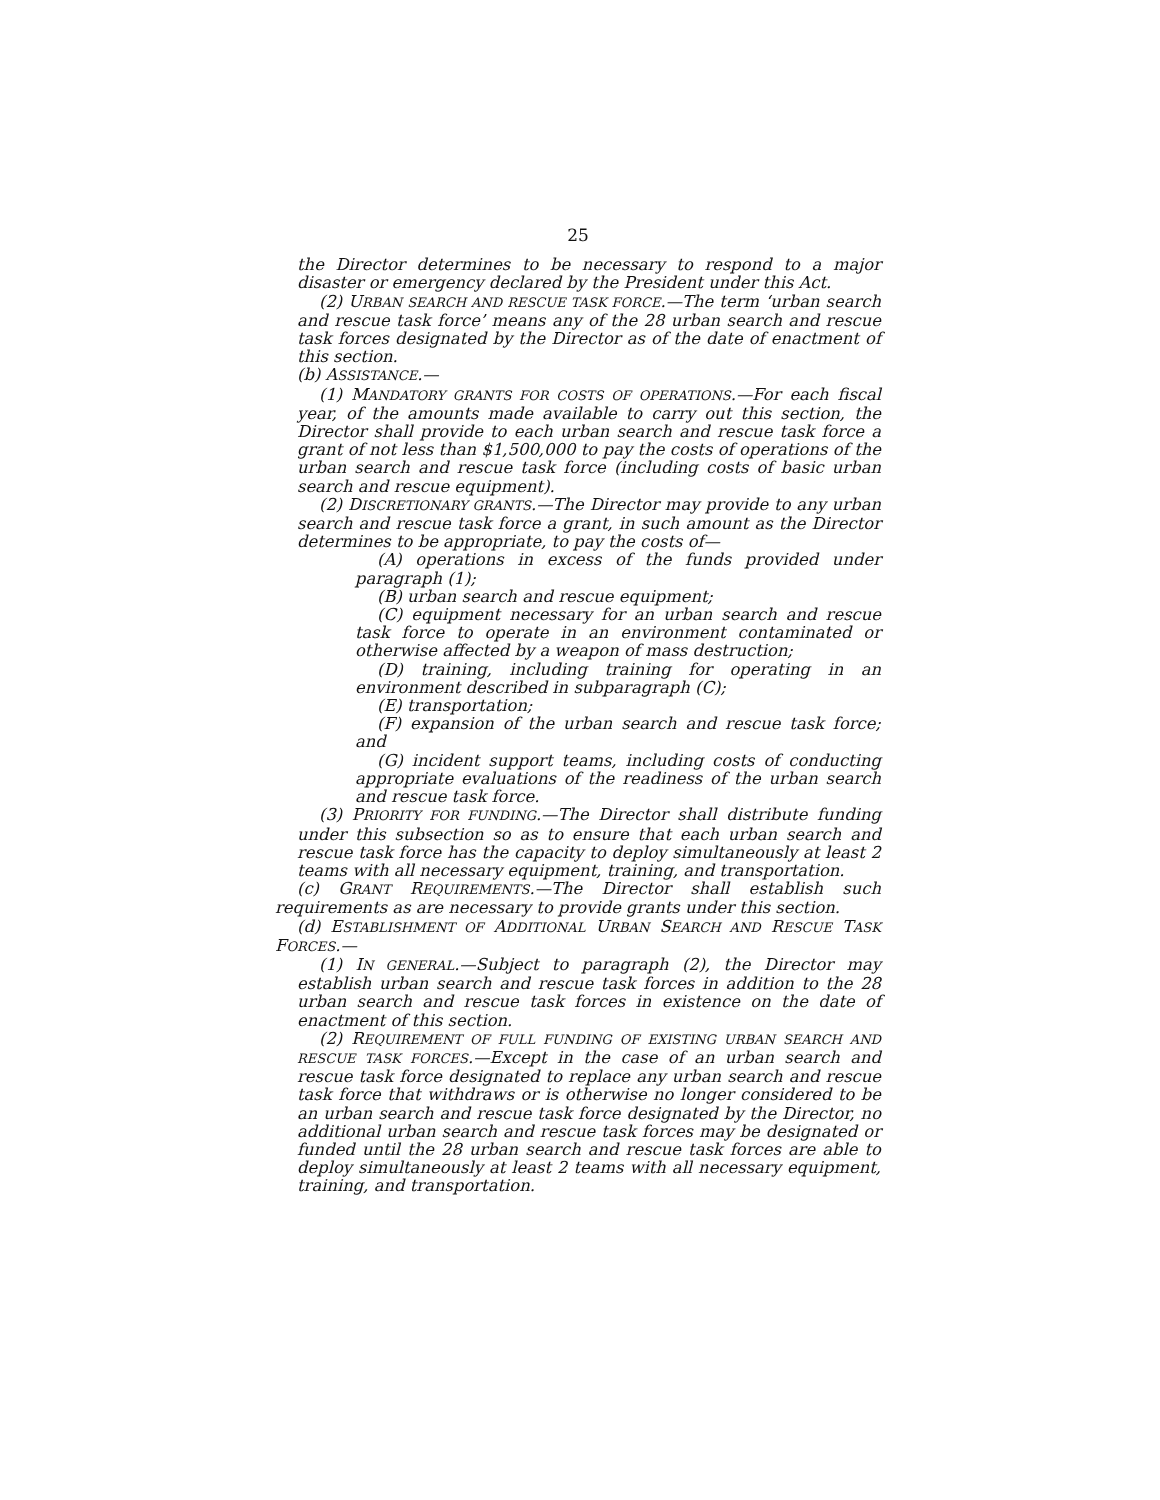25
the Director determines to be necessary to respond to a major disaster or emergency declared by the President under this Act.
(2) URBAN SEARCH AND RESCUE TASK FORCE.—The term ‘urban search and rescue task force’ means any of the 28 urban search and rescue task forces designated by the Director as of the date of enactment of this section.
(b) ASSISTANCE.—
(1) MANDATORY GRANTS FOR COSTS OF OPERATIONS.—For each fiscal year, of the amounts made available to carry out this section, the Director shall provide to each urban search and rescue task force a grant of not less than $1,500,000 to pay the costs of operations of the urban search and rescue task force (including costs of basic urban search and rescue equipment).
(2) DISCRETIONARY GRANTS.—The Director may provide to any urban search and rescue task force a grant, in such amount as the Director determines to be appropriate, to pay the costs of—
(A) operations in excess of the funds provided under paragraph (1);
(B) urban search and rescue equipment;
(C) equipment necessary for an urban search and rescue task force to operate in an environment contaminated or otherwise affected by a weapon of mass destruction;
(D) training, including training for operating in an environment described in subparagraph (C);
(E) transportation;
(F) expansion of the urban search and rescue task force; and
(G) incident support teams, including costs of conducting appropriate evaluations of the readiness of the urban search and rescue task force.
(3) PRIORITY FOR FUNDING.—The Director shall distribute funding under this subsection so as to ensure that each urban search and rescue task force has the capacity to deploy simultaneously at least 2 teams with all necessary equipment, training, and transportation.
(c) GRANT REQUIREMENTS.—The Director shall establish such requirements as are necessary to provide grants under this section.
(d) ESTABLISHMENT OF ADDITIONAL URBAN SEARCH AND RESCUE TASK FORCES.—
(1) IN GENERAL.—Subject to paragraph (2), the Director may establish urban search and rescue task forces in addition to the 28 urban search and rescue task forces in existence on the date of enactment of this section.
(2) REQUIREMENT OF FULL FUNDING OF EXISTING URBAN SEARCH AND RESCUE TASK FORCES.—Except in the case of an urban search and rescue task force designated to replace any urban search and rescue task force that withdraws or is otherwise no longer considered to be an urban search and rescue task force designated by the Director, no additional urban search and rescue task forces may be designated or funded until the 28 urban search and rescue task forces are able to deploy simultaneously at least 2 teams with all necessary equipment, training, and transportation.